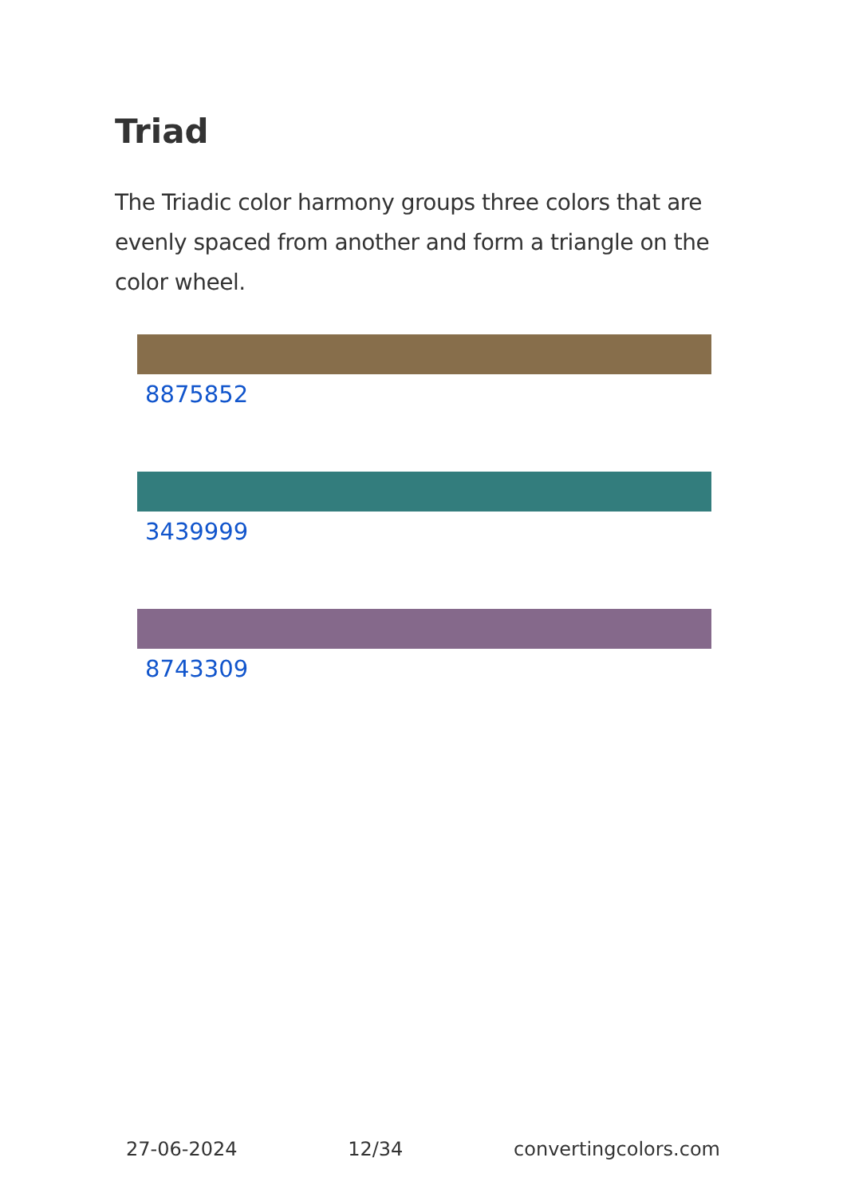Triad
The Triadic color harmony groups three colors that are evenly spaced from another and form a triangle on the color wheel.
8875852
3439999
8743309
27-06-2024 12/34 convertingcolors.com